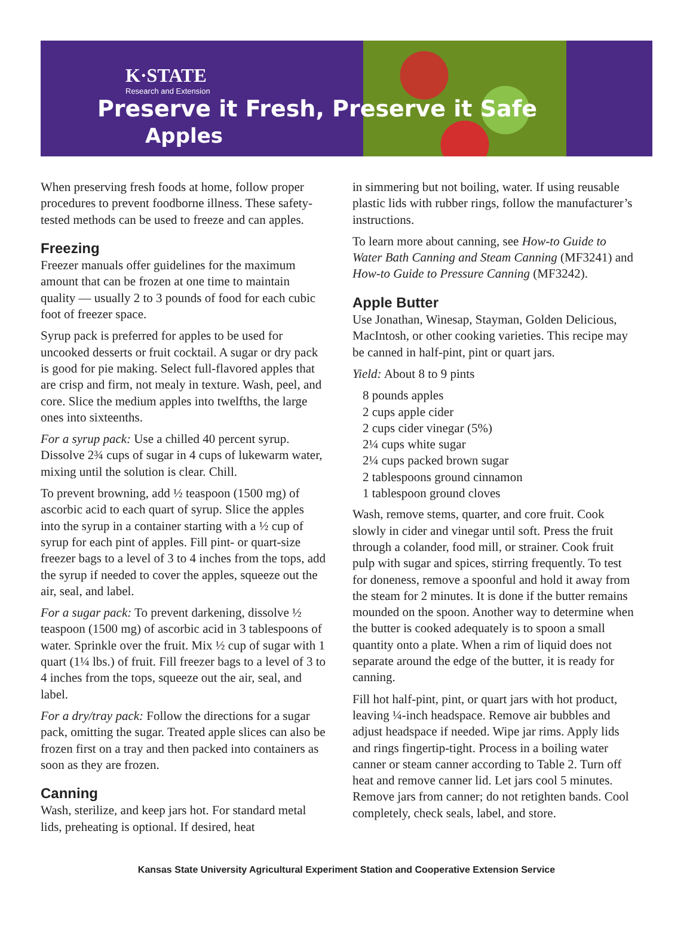K·STATE
Research and Extension
Preserve it Fresh, Preserve it Safe Apples
When preserving fresh foods at home, follow proper procedures to prevent foodborne illness. These safety-tested methods can be used to freeze and can apples.
Freezing
Freezer manuals offer guidelines for the maximum amount that can be frozen at one time to maintain quality — usually 2 to 3 pounds of food for each cubic foot of freezer space.
Syrup pack is preferred for apples to be used for uncooked desserts or fruit cocktail. A sugar or dry pack is good for pie making. Select full-flavored apples that are crisp and firm, not mealy in texture. Wash, peel, and core. Slice the medium apples into twelfths, the large ones into sixteenths.
For a syrup pack: Use a chilled 40 percent syrup. Dissolve 2¾ cups of sugar in 4 cups of lukewarm water, mixing until the solution is clear. Chill.
To prevent browning, add ½ teaspoon (1500 mg) of ascorbic acid to each quart of syrup. Slice the apples into the syrup in a container starting with a ½ cup of syrup for each pint of apples. Fill pint- or quart-size freezer bags to a level of 3 to 4 inches from the tops, add the syrup if needed to cover the apples, squeeze out the air, seal, and label.
For a sugar pack: To prevent darkening, dissolve ½ teaspoon (1500 mg) of ascorbic acid in 3 tablespoons of water. Sprinkle over the fruit. Mix ½ cup of sugar with 1 quart (1¼ lbs.) of fruit. Fill freezer bags to a level of 3 to 4 inches from the tops, squeeze out the air, seal, and label.
For a dry/tray pack: Follow the directions for a sugar pack, omitting the sugar. Treated apple slices can also be frozen first on a tray and then packed into containers as soon as they are frozen.
Canning
Wash, sterilize, and keep jars hot. For standard metal lids, preheating is optional. If desired, heat
in simmering but not boiling, water. If using reusable plastic lids with rubber rings, follow the manufacturer’s instructions.
To learn more about canning, see How-to Guide to Water Bath Canning and Steam Canning (MF3241) and How-to Guide to Pressure Canning (MF3242).
Apple Butter
Use Jonathan, Winesap, Stayman, Golden Delicious, MacIntosh, or other cooking varieties. This recipe may be canned in half-pint, pint or quart jars.
Yield: About 8 to 9 pints
8 pounds apples
2 cups apple cider
2 cups cider vinegar (5%)
2¼ cups white sugar
2¼ cups packed brown sugar
2 tablespoons ground cinnamon
1 tablespoon ground cloves
Wash, remove stems, quarter, and core fruit. Cook slowly in cider and vinegar until soft. Press the fruit through a colander, food mill, or strainer. Cook fruit pulp with sugar and spices, stirring frequently. To test for doneness, remove a spoonful and hold it away from the steam for 2 minutes. It is done if the butter remains mounded on the spoon. Another way to determine when the butter is cooked adequately is to spoon a small quantity onto a plate. When a rim of liquid does not separate around the edge of the butter, it is ready for canning.
Fill hot half-pint, pint, or quart jars with hot product, leaving ¼-inch headspace. Remove air bubbles and adjust headspace if needed. Wipe jar rims. Apply lids and rings fingertip-tight. Process in a boiling water canner or steam canner according to Table 2. Turn off heat and remove canner lid. Let jars cool 5 minutes. Remove jars from canner; do not retighten bands. Cool completely, check seals, label, and store.
Kansas State University Agricultural Experiment Station and Cooperative Extension Service